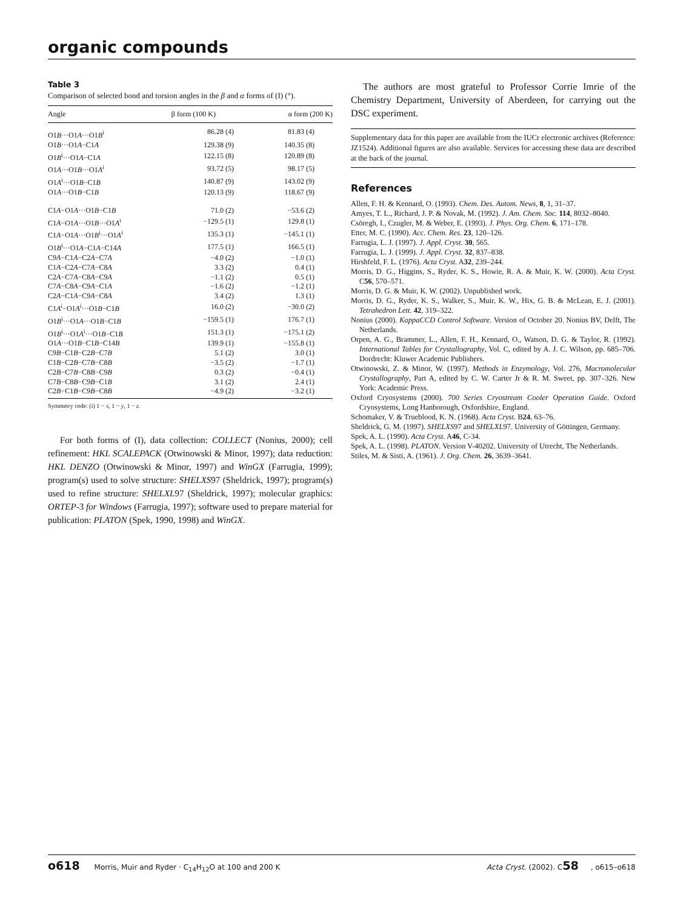organic compounds
Table 3
Comparison of selected bond and torsion angles in the β and α forms of (I) (°).
| Angle | β form (100 K) | α form (200 K) |
| --- | --- | --- |
| O1 B ···O1 A ···O1 B<sup>i</sup> | 86.28 (4) | 81.83 (4) |
| O1 B ···O1 A −C1 A | 129.38 (9) | 140.35 (8) |
| O1 B<sup>i</sup>···O1 A −C1 A | 122.15 (8) | 120.89 (8) |
| O1 A ···O1 B ···O1 A<sup>i</sup> | 93.72 (5) | 98.17 (5) |
| O1 A<sup>i</sup>···O1 B −C1 B | 140.87 (9) | 143.02 (9) |
| O1 A ···O1 B −C1 B | 120.13 (9) | 118.67 (9) |
| C1 A −O1 A ···O1 B −C1 B | 71.0 (2) | −53.6 (2) |
| C1 A −O1 A ···O1 B ···O1 A<sup>i</sup> | −129.5 (1) | 129.8 (1) |
| C1 A −O1 A ···O1 B<sup>i</sup>···O1 A<sup>i</sup> | 135.3 (1) | −145.1 (1) |
| O1 B<sup>i</sup>···O1 A −C1 A −C14 A | 177.5 (1) | 166.5 (1) |
| C9 A −C1 A −C2 A −C7 A | −4.0 (2) | −1.0 (1) |
| C1 A −C2 A −C7 A −C8 A | 3.3 (2) | 0.4 (1) |
| C2 A −C7 A −C8 A −C9 A | −1.1 (2) | 0.5 (1) |
| C7 A −C8 A −C9 A −C1 A | −1.6 (2) | −1.2 (1) |
| C2 A −C1 A −C9 A −C8 A | 3.4 (2) | 1.3 (1) |
| C1 A<sup>i</sup>−O1 A<sup>i</sup>···O1 B −C1 B | 16.0 (2) | −30.0 (2) |
| O1 B<sup>i</sup>···O1 A ···O1 B −C1 B | −159.5 (1) | 176.7 (1) |
| O1 B<sup>i</sup>···O1 A<sup>i</sup>···O1 B −C1 B | 151.3 (1) | −175.1 (2) |
| O1 A ···O1 B −C1 B −C14 B | 139.9 (1) | −155.8 (1) |
| C9 B −C1 B −C2 B −C7 B | 5.1 (2) | 3.0 (1) |
| C1 B −C2 B −C7 B −C8 B | −3.5 (2) | −1.7 (1) |
| C2 B −C7 B −C8 B −C9 B | 0.3 (2) | −0.4 (1) |
| C7 B −C8 B −C9 B −C1 B | 3.1 (2) | 2.4 (1) |
| C2 B −C1 B −C9 B −C8 B | −4.9 (2) | −3.2 (1) |
Symmetry code: (i) 1 − x, 1 − y, 1 − z.
For both forms of (I), data collection: COLLECT (Nonius, 2000); cell refinement: HKL SCALEPACK (Otwinowski & Minor, 1997); data reduction: HKL DENZO (Otwinowski & Minor, 1997) and WinGX (Farrugia, 1999); program(s) used to solve structure: SHELXS97 (Sheldrick, 1997); program(s) used to refine structure: SHELXL97 (Sheldrick, 1997); molecular graphics: ORTEP-3 for Windows (Farrugia, 1997); software used to prepare material for publication: PLATON (Spek, 1990, 1998) and WinGX.
The authors are most grateful to Professor Corrie Imrie of the Chemistry Department, University of Aberdeen, for carrying out the DSC experiment.
Supplementary data for this paper are available from the IUCr electronic archives (Reference: JZ1524). Additional figures are also available. Services for accessing these data are described at the back of the journal.
References
Allen, F. H. & Kennard, O. (1993). Chem. Des. Autom. News, 8, 1, 31–37.
Amyes, T. L., Richard, J. P. & Novak, M. (1992). J. Am. Chem. Soc. 114, 8032–8040.
Csöregh, I., Czugler, M. & Weber, E. (1993). J. Phys. Org. Chem. 6, 171–178.
Etter, M. C. (1990). Acc. Chem. Res. 23, 120–126.
Farrugia, L. J. (1997). J. Appl. Cryst. 30, 565.
Farrugia, L. J. (1999). J. Appl. Cryst. 32, 837–838.
Hirshfeld, F. L. (1976). Acta Cryst. A32, 239–244.
Morris, D. G., Higgins, S., Ryder, K. S., Howie, R. A. & Muir, K. W. (2000). Acta Cryst. C56, 570–571.
Morris, D. G. & Muir, K. W. (2002). Unpublished work.
Morris, D. G., Ryder, K. S., Walker, S., Muir, K. W., Hix, G. B. & McLean, E. J. (2001). Tetrahedron Lett. 42, 319–322.
Nonius (2000). KappaCCD Control Software. Version of October 20. Nonius BV, Delft, The Netherlands.
Orpen, A. G., Brammer, L., Allen, F. H., Kennard, O., Watson, D. G. & Taylor, R. (1992). International Tables for Crystallography, Vol. C, edited by A. J. C. Wilson, pp. 685–706. Dordrecht: Kluwer Academic Publishers.
Otwinowski, Z. & Minor, W. (1997). Methods in Enzymology, Vol. 276, Macromolecular Crystallography, Part A, edited by C. W. Carter Jr & R. M. Sweet, pp. 307–326. New York: Academic Press.
Oxford Cryosystems (2000). 700 Series Cryostream Cooler Operation Guide. Oxford Cryosystems, Long Hanborough, Oxfordshire, England.
Schomaker, V. & Trueblood, K. N. (1968). Acta Cryst. B24, 63–76.
Sheldrick, G. M. (1997). SHELXS97 and SHELXL97. University of Göttingen, Germany.
Spek, A. L. (1990). Acta Cryst. A46, C-34.
Spek, A. L. (1998). PLATON. Version V-40202. University of Utrecht, The Netherlands.
Stiles, M. & Sisti, A. (1961). J. Org. Chem. 26, 3639–3641.
o618 Morris, Muir and Ryder · C<sub>14</sub>H<sub>12</sub>O at 100 and 200 K Acta Cryst. (2002). C58, o615–o618